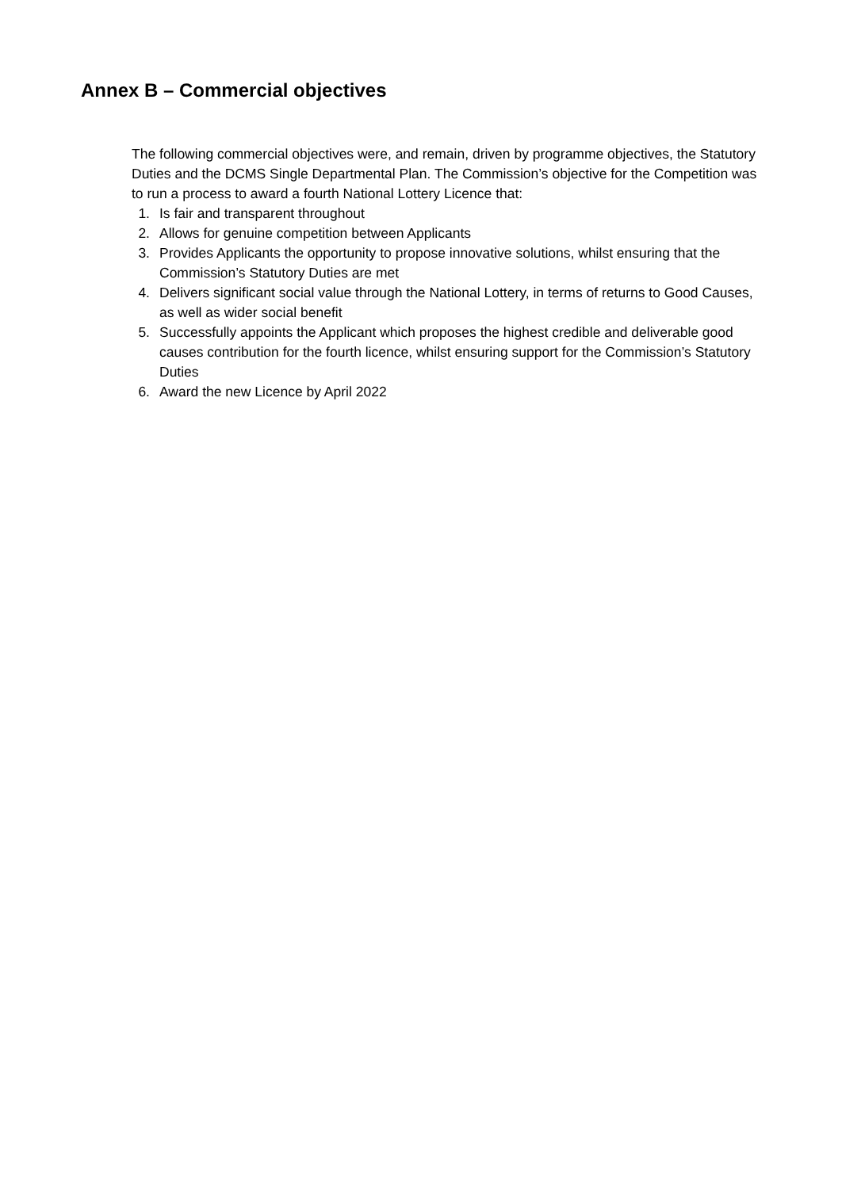Annex B – Commercial objectives
The following commercial objectives were, and remain, driven by programme objectives, the Statutory Duties and the DCMS Single Departmental Plan. The Commission’s objective for the Competition was to run a process to award a fourth National Lottery Licence that:
1. Is fair and transparent throughout
2. Allows for genuine competition between Applicants
3. Provides Applicants the opportunity to propose innovative solutions, whilst ensuring that the Commission’s Statutory Duties are met
4. Delivers significant social value through the National Lottery, in terms of returns to Good Causes, as well as wider social benefit
5. Successfully appoints the Applicant which proposes the highest credible and deliverable good causes contribution for the fourth licence, whilst ensuring support for the Commission’s Statutory Duties
6. Award the new Licence by April 2022